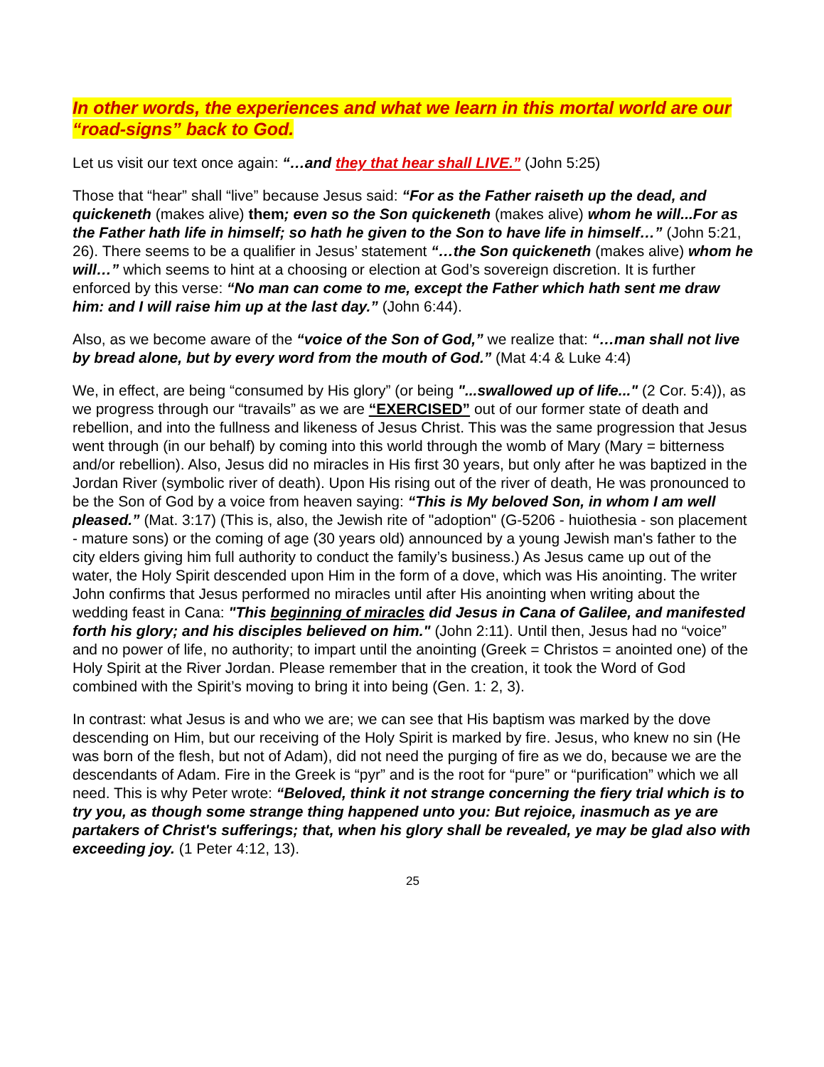In other words, the experiences and what we learn in this mortal world are our “road-signs” back to God.
Let us visit our text once again: “…and they that hear shall LIVE.” (John 5:25)
Those that “hear” shall “live” because Jesus said: “For as the Father raiseth up the dead, and quickeneth (makes alive) them; even so the Son quickeneth (makes alive) whom he will...For as the Father hath life in himself; so hath he given to the Son to have life in himself…” (John 5:21, 26). There seems to be a qualifier in Jesus’ statement “…the Son quickeneth (makes alive) whom he will…” which seems to hint at a choosing or election at God’s sovereign discretion. It is further enforced by this verse: “No man can come to me, except the Father which hath sent me draw him: and I will raise him up at the last day.” (John 6:44).
Also, as we become aware of the “voice of the Son of God,” we realize that: “…man shall not live by bread alone, but by every word from the mouth of God.” (Mat 4:4 & Luke 4:4)
We, in effect, are being “consumed by His glory” (or being "...swallowed up of life..." (2 Cor. 5:4)), as we progress through our “travails” as we are “EXERCISED” out of our former state of death and rebellion, and into the fullness and likeness of Jesus Christ. This was the same progression that Jesus went through (in our behalf) by coming into this world through the womb of Mary (Mary = bitterness and/or rebellion). Also, Jesus did no miracles in His first 30 years, but only after he was baptized in the Jordan River (symbolic river of death). Upon His rising out of the river of death, He was pronounced to be the Son of God by a voice from heaven saying: “This is My beloved Son, in whom I am well pleased.” (Mat. 3:17) (This is, also, the Jewish rite of "adoption" (G-5206 - huiothesia - son placement - mature sons) or the coming of age (30 years old) announced by a young Jewish man's father to the city elders giving him full authority to conduct the family’s business.) As Jesus came up out of the water, the Holy Spirit descended upon Him in the form of a dove, which was His anointing. The writer John confirms that Jesus performed no miracles until after His anointing when writing about the wedding feast in Cana: "This beginning of miracles did Jesus in Cana of Galilee, and manifested forth his glory; and his disciples believed on him." (John 2:11). Until then, Jesus had no “voice” and no power of life, no authority; to impart until the anointing (Greek = Christos = anointed one) of the Holy Spirit at the River Jordan. Please remember that in the creation, it took the Word of God combined with the Spirit’s moving to bring it into being (Gen. 1: 2, 3).
In contrast: what Jesus is and who we are; we can see that His baptism was marked by the dove descending on Him, but our receiving of the Holy Spirit is marked by fire. Jesus, who knew no sin (He was born of the flesh, but not of Adam), did not need the purging of fire as we do, because we are the descendants of Adam. Fire in the Greek is “pyr” and is the root for “pure” or “purification” which we all need. This is why Peter wrote: “Beloved, think it not strange concerning the fiery trial which is to try you, as though some strange thing happened unto you: But rejoice, inasmuch as ye are partakers of Christ's sufferings; that, when his glory shall be revealed, ye may be glad also with exceeding joy. (1 Peter 4:12, 13).
25